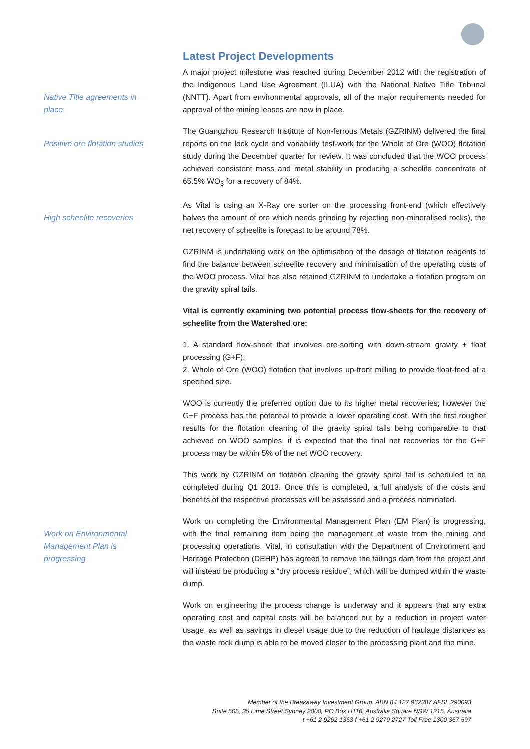Latest Project Developments
Native Title agreements in place
A major project milestone was reached during December 2012 with the registration of the Indigenous Land Use Agreement (ILUA) with the National Native Title Tribunal (NNTT). Apart from environmental approvals, all of the major requirements needed for approval of the mining leases are now in place.
Positive ore flotation studies
The Guangzhou Research Institute of Non-ferrous Metals (GZRINM) delivered the final reports on the lock cycle and variability test-work for the Whole of Ore (WOO) flotation study during the December quarter for review. It was concluded that the WOO process achieved consistent mass and metal stability in producing a scheelite concentrate of 65.5% WO<sub>3</sub> for a recovery of 84%.
High scheelite recoveries
As Vital is using an X-Ray ore sorter on the processing front-end (which effectively halves the amount of ore which needs grinding by rejecting non-mineralised rocks), the net recovery of scheelite is forecast to be around 78%.
GZRINM is undertaking work on the optimisation of the dosage of flotation reagents to find the balance between scheelite recovery and minimisation of the operating costs of the WOO process. Vital has also retained GZRINM to undertake a flotation program on the gravity spiral tails.
Vital is currently examining two potential process flow-sheets for the recovery of scheelite from the Watershed ore:
1. A standard flow-sheet that involves ore-sorting with down-stream gravity + float processing (G+F);
2. Whole of Ore (WOO) flotation that involves up-front milling to provide float-feed at a specified size.
WOO is currently the preferred option due to its higher metal recoveries; however the G+F process has the potential to provide a lower operating cost. With the first rougher results for the flotation cleaning of the gravity spiral tails being comparable to that achieved on WOO samples, it is expected that the final net recoveries for the G+F process may be within 5% of the net WOO recovery.
This work by GZRINM on flotation cleaning the gravity spiral tail is scheduled to be completed during Q1 2013. Once this is completed, a full analysis of the costs and benefits of the respective processes will be assessed and a process nominated.
Work on Environmental Management Plan is progressing
Work on completing the Environmental Management Plan (EM Plan) is progressing, with the final remaining item being the management of waste from the mining and processing operations. Vital, in consultation with the Department of Environment and Heritage Protection (DEHP) has agreed to remove the tailings dam from the project and will instead be producing a “dry process residue”, which will be dumped within the waste dump.
Work on engineering the process change is underway and it appears that any extra operating cost and capital costs will be balanced out by a reduction in project water usage, as well as savings in diesel usage due to the reduction of haulage distances as the waste rock dump is able to be moved closer to the processing plant and the mine.
Member of the Breakaway Investment Group. ABN 84 127 962387 AFSL 290093
Suite 505, 35 Lime Street Sydney 2000, PO Box H116, Australia Square NSW 1215, Australia
t +61 2 9262 1363 f +61 2 9279 2727 Toll Free 1300 367 597